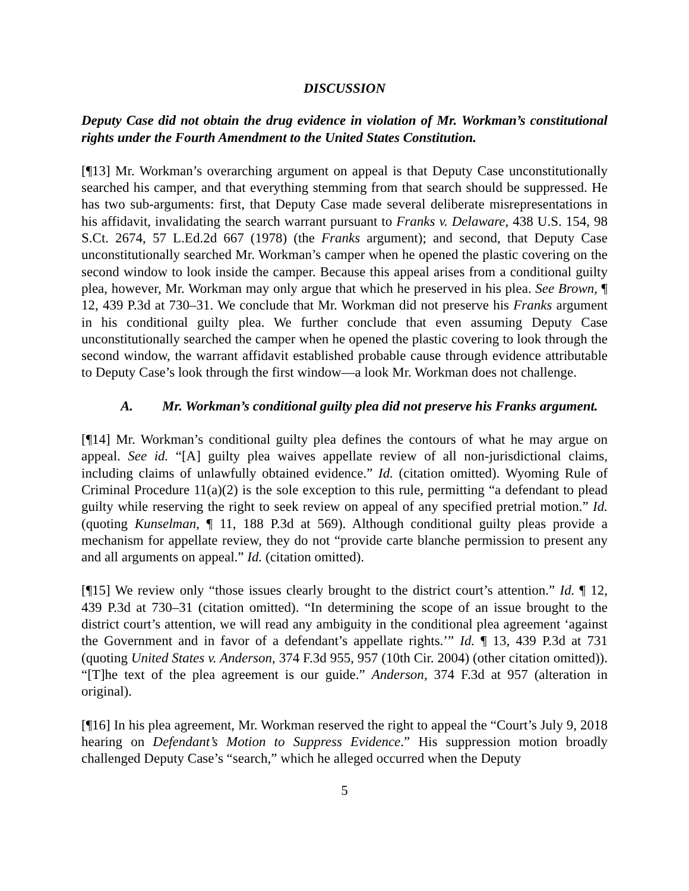DISCUSSION
Deputy Case did not obtain the drug evidence in violation of Mr. Workman’s constitutional rights under the Fourth Amendment to the United States Constitution.
[¶13] Mr. Workman’s overarching argument on appeal is that Deputy Case unconstitutionally searched his camper, and that everything stemming from that search should be suppressed. He has two sub-arguments: first, that Deputy Case made several deliberate misrepresentations in his affidavit, invalidating the search warrant pursuant to Franks v. Delaware, 438 U.S. 154, 98 S.Ct. 2674, 57 L.Ed.2d 667 (1978) (the Franks argument); and second, that Deputy Case unconstitutionally searched Mr. Workman’s camper when he opened the plastic covering on the second window to look inside the camper. Because this appeal arises from a conditional guilty plea, however, Mr. Workman may only argue that which he preserved in his plea. See Brown, ¶ 12, 439 P.3d at 730–31. We conclude that Mr. Workman did not preserve his Franks argument in his conditional guilty plea. We further conclude that even assuming Deputy Case unconstitutionally searched the camper when he opened the plastic covering to look through the second window, the warrant affidavit established probable cause through evidence attributable to Deputy Case’s look through the first window—a look Mr. Workman does not challenge.
A. Mr. Workman’s conditional guilty plea did not preserve his Franks argument.
[¶14] Mr. Workman’s conditional guilty plea defines the contours of what he may argue on appeal. See id. “[A] guilty plea waives appellate review of all non-jurisdictional claims, including claims of unlawfully obtained evidence.” Id. (citation omitted). Wyoming Rule of Criminal Procedure 11(a)(2) is the sole exception to this rule, permitting “a defendant to plead guilty while reserving the right to seek review on appeal of any specified pretrial motion.” Id. (quoting Kunselman, ¶ 11, 188 P.3d at 569). Although conditional guilty pleas provide a mechanism for appellate review, they do not “provide carte blanche permission to present any and all arguments on appeal.” Id. (citation omitted).
[¶15] We review only “those issues clearly brought to the district court’s attention.” Id. ¶ 12, 439 P.3d at 730–31 (citation omitted). “In determining the scope of an issue brought to the district court’s attention, we will read any ambiguity in the conditional plea agreement ‘against the Government and in favor of a defendant’s appellate rights.’” Id. ¶ 13, 439 P.3d at 731 (quoting United States v. Anderson, 374 F.3d 955, 957 (10th Cir. 2004) (other citation omitted)). “[T]he text of the plea agreement is our guide.” Anderson, 374 F.3d at 957 (alteration in original).
[¶16] In his plea agreement, Mr. Workman reserved the right to appeal the “Court’s July 9, 2018 hearing on Defendant’s Motion to Suppress Evidence.” His suppression motion broadly challenged Deputy Case’s “search,” which he alleged occurred when the Deputy
5